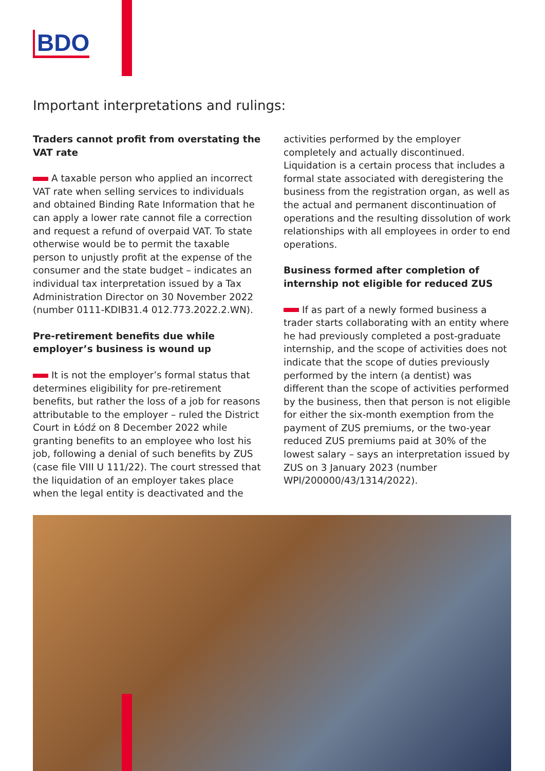BDO
Important interpretations and rulings:
Traders cannot profit from overstating the VAT rate
A taxable person who applied an incorrect VAT rate when selling services to individuals and obtained Binding Rate Information that he can apply a lower rate cannot file a correction and request a refund of overpaid VAT. To state otherwise would be to permit the taxable person to unjustly profit at the expense of the consumer and the state budget – indicates an individual tax interpretation issued by a Tax Administration Director on 30 November 2022 (number 0111-KDIB31.4 012.773.2022.2.WN).
Pre-retirement benefits due while employer’s business is wound up
It is not the employer’s formal status that determines eligibility for pre-retirement benefits, but rather the loss of a job for reasons attributable to the employer – ruled the District Court in Łódź on 8 December 2022 while granting benefits to an employee who lost his job, following a denial of such benefits by ZUS (case file VIII U 111/22). The court stressed that the liquidation of an employer takes place when the legal entity is deactivated and the activities performed by the employer completely and actually discontinued. Liquidation is a certain process that includes a formal state associated with deregistering the business from the registration organ, as well as the actual and permanent discontinuation of operations and the resulting dissolution of work relationships with all employees in order to end operations.
Business formed after completion of internship not eligible for reduced ZUS
If as part of a newly formed business a trader starts collaborating with an entity where he had previously completed a post-graduate internship, and the scope of activities does not indicate that the scope of duties previously performed by the intern (a dentist) was different than the scope of activities performed by the business, then that person is not eligible for either the six-month exemption from the payment of ZUS premiums, or the two-year reduced ZUS premiums paid at 30% of the lowest salary – says an interpretation issued by ZUS on 3 January 2023 (number WPI/200000/43/1314/2022).